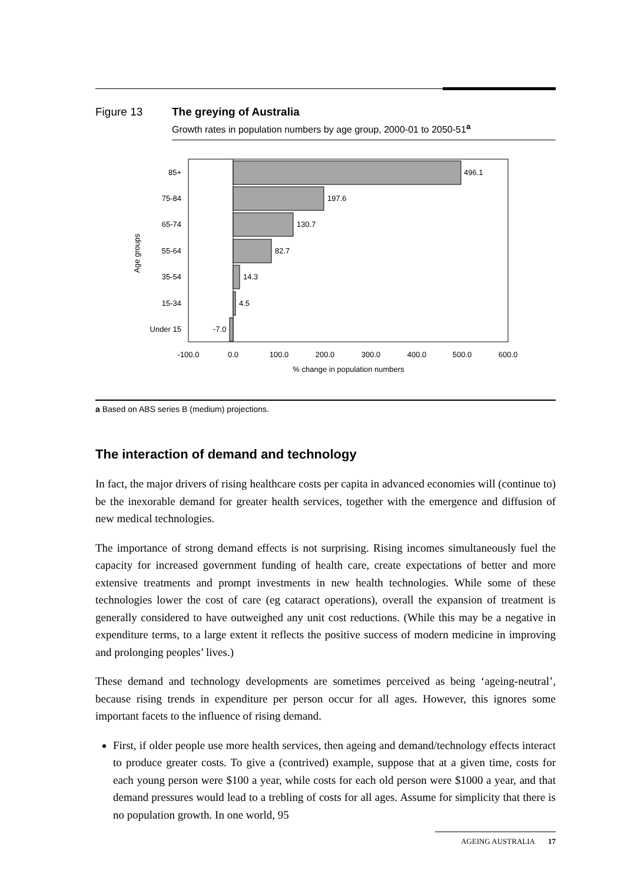Figure 13 The greying of Australia
Growth rates in population numbers by age group, 2000-01 to 2050-51<sup>a</sup>
496.1
197.6
130.7
82.7
14.3
4.5
-7.0
85+
75-84
65-74
55-64
35-54
15-34
Under 15
Age groups
-100.0
0.0
100.0
200.0
300.0
400.0
500.0
600.0
% change in population numbers
a Based on ABS series B (medium) projections.
The interaction of demand and technology
In fact, the major drivers of rising healthcare costs per capita in advanced economies will (continue to) be the inexorable demand for greater health services, together with the emergence and diffusion of new medical technologies.
The importance of strong demand effects is not surprising. Rising incomes simultaneously fuel the capacity for increased government funding of health care, create expectations of better and more extensive treatments and prompt investments in new health technologies. While some of these technologies lower the cost of care (eg cataract operations), overall the expansion of treatment is generally considered to have outweighed any unit cost reductions. (While this may be a negative in expenditure terms, to a large extent it reflects the positive success of modern medicine in improving and prolonging peoples’ lives.)
These demand and technology developments are sometimes perceived as being ‘ageing-neutral’, because rising trends in expenditure per person occur for all ages. However, this ignores some important facets to the influence of rising demand.
First, if older people use more health services, then ageing and demand/technology effects interact to produce greater costs. To give a (contrived) example, suppose that at a given time, costs for each young person were $100 a year, while costs for each old person were $1000 a year, and that demand pressures would lead to a trebling of costs for all ages. Assume for simplicity that there is no population growth. In one world, 95
AGEING AUSTRALIA 17